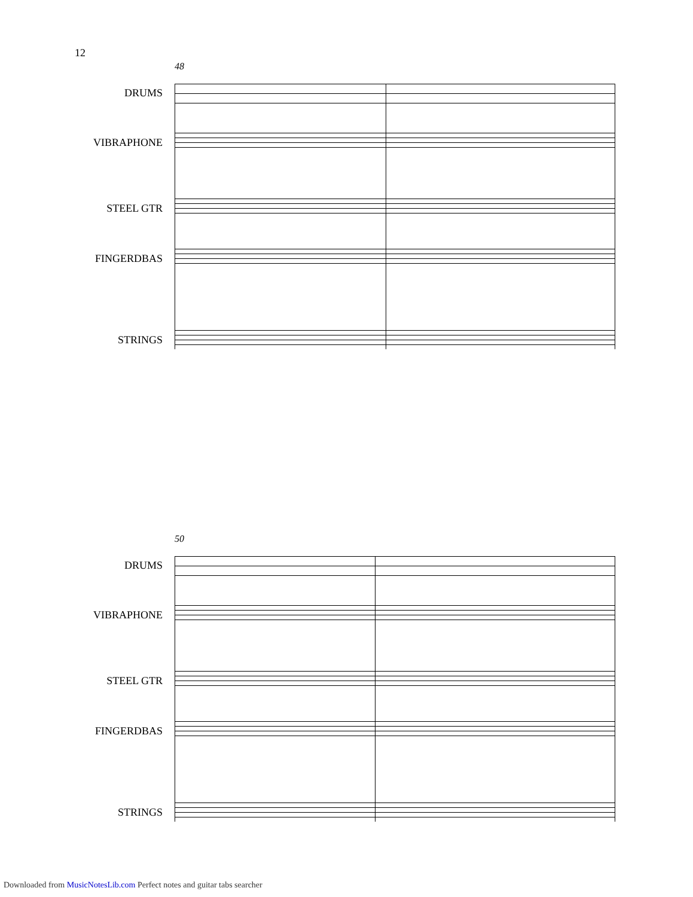12
48
DRUMS
VIBRAPHONE
STEEL GTR
FINGERDBAS
STRINGS
50
DRUMS
VIBRAPHONE
STEEL GTR
FINGERDBAS
STRINGS
Downloaded from MusicNotesLib.com Perfect notes and guitar tabs searcher